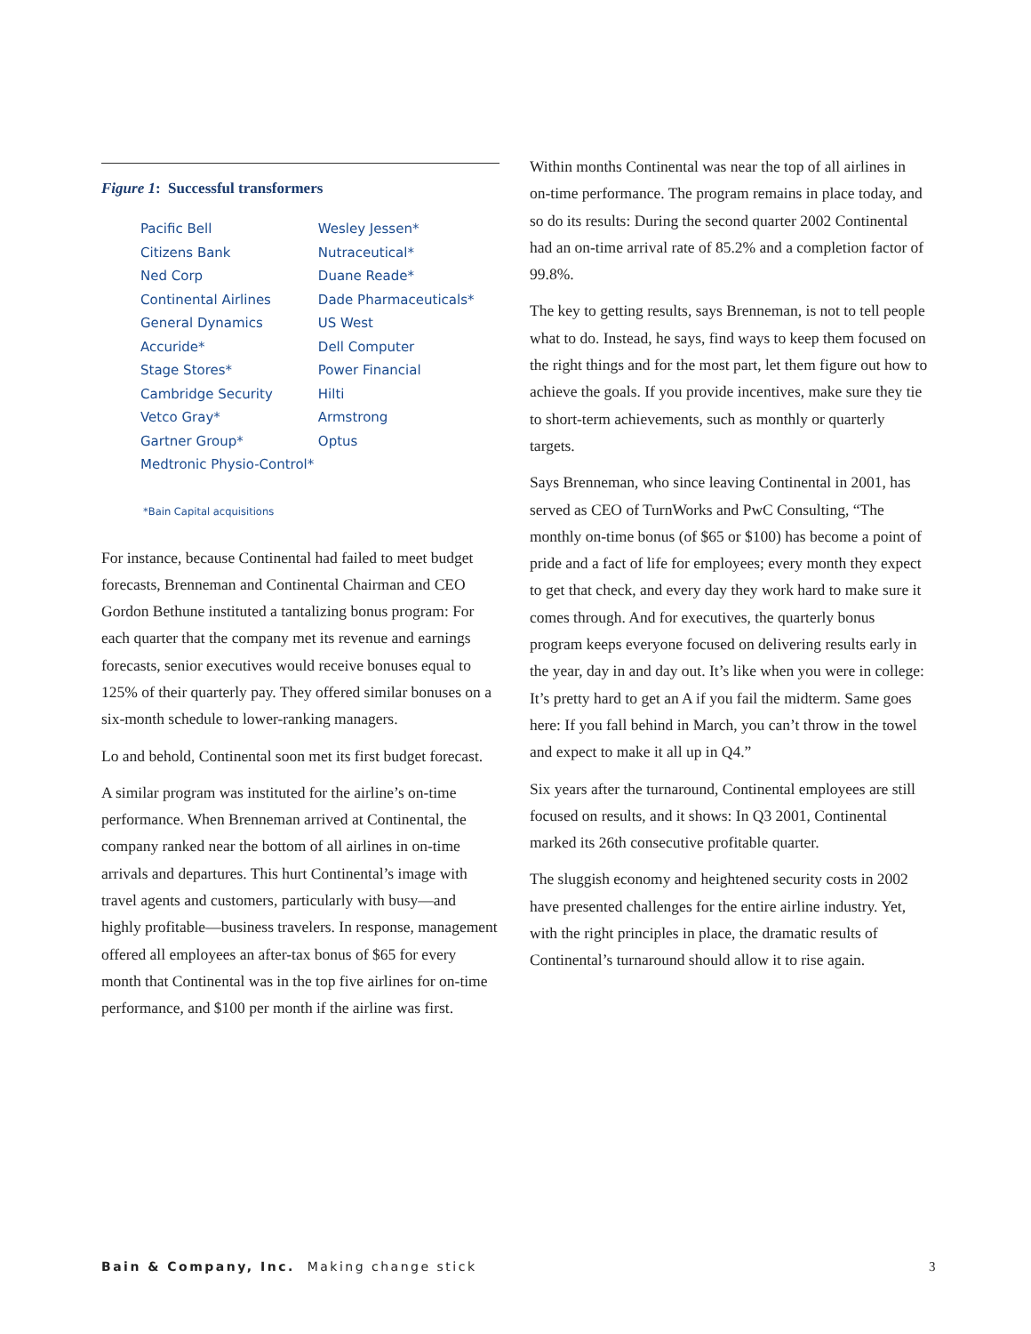Figure 1: Successful transformers
| Pacific Bell | Wesley Jessen* |
| Citizens Bank | Nutraceutical* |
| Ned Corp | Duane Reade* |
| Continental Airlines | Dade Pharmaceuticals* |
| General Dynamics | US West |
| Accuride* | Dell Computer |
| Stage Stores* | Power Financial |
| Cambridge Security | Hilti |
| Vetco Gray* | Armstrong |
| Gartner Group* | Optus |
| Medtronic Physio-Control* | |
*Bain Capital acquisitions
For instance, because Continental had failed to meet budget forecasts, Brenneman and Continental Chairman and CEO Gordon Bethune instituted a tantalizing bonus program: For each quarter that the company met its revenue and earnings forecasts, senior executives would receive bonuses equal to 125% of their quarterly pay. They offered similar bonuses on a six-month schedule to lower-ranking managers.
Lo and behold, Continental soon met its first budget forecast.
A similar program was instituted for the airline’s on-time performance. When Brenneman arrived at Continental, the company ranked near the bottom of all airlines in on-time arrivals and departures. This hurt Continental’s image with travel agents and customers, particularly with busy—and highly profitable—business travelers. In response, management offered all employees an after-tax bonus of $65 for every month that Continental was in the top five airlines for on-time performance, and $100 per month if the airline was first.
Within months Continental was near the top of all airlines in on-time performance. The program remains in place today, and so do its results: During the second quarter 2002 Continental had an on-time arrival rate of 85.2% and a completion factor of 99.8%.
The key to getting results, says Brenneman, is not to tell people what to do. Instead, he says, find ways to keep them focused on the right things and for the most part, let them figure out how to achieve the goals. If you provide incentives, make sure they tie to short-term achievements, such as monthly or quarterly targets.
Says Brenneman, who since leaving Continental in 2001, has served as CEO of TurnWorks and PwC Consulting, “The monthly on-time bonus (of $65 or $100) has become a point of pride and a fact of life for employees; every month they expect to get that check, and every day they work hard to make sure it comes through. And for executives, the quarterly bonus program keeps everyone focused on delivering results early in the year, day in and day out. It’s like when you were in college: It’s pretty hard to get an A if you fail the midterm. Same goes here: If you fall behind in March, you can’t throw in the towel and expect to make it all up in Q4.”
Six years after the turnaround, Continental employees are still focused on results, and it shows: In Q3 2001, Continental marked its 26th consecutive profitable quarter.
The sluggish economy and heightened security costs in 2002 have presented challenges for the entire airline industry. Yet, with the right principles in place, the dramatic results of Continental’s turnaround should allow it to rise again.
Bain & Company, Inc. Making change stick
3